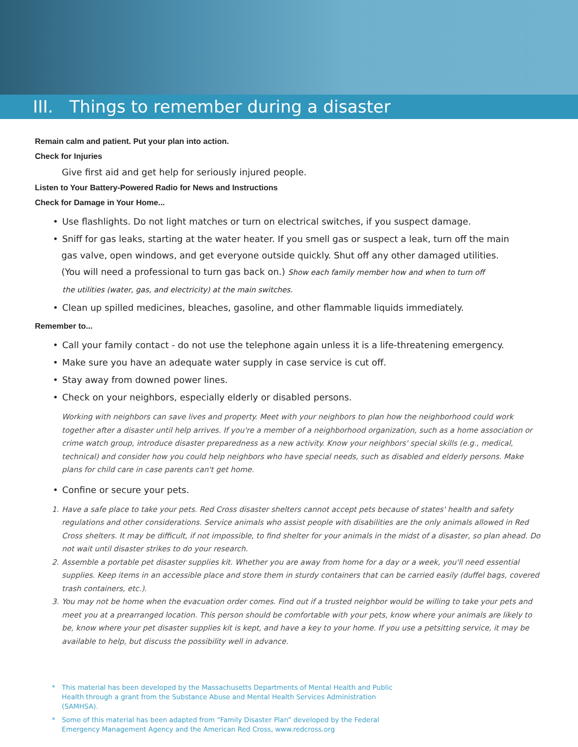III. Things to remember during a disaster
Remain calm and patient. Put your plan into action.
Check for Injuries
Give first aid and get help for seriously injured people.
Listen to Your Battery-Powered Radio for News and Instructions
Check for Damage in Your Home...
• Use flashlights. Do not light matches or turn on electrical switches, if you suspect damage.
• Sniff for gas leaks, starting at the water heater. If you smell gas or suspect a leak, turn off the main
gas valve, open windows, and get everyone outside quickly. Shut off any other damaged utilities.
(You will need a professional to turn gas back on.) Show each family member how and when to turn off
the utilities (water, gas, and electricity) at the main switches.
• Clean up spilled medicines, bleaches, gasoline, and other flammable liquids immediately.
Remember to...
• Call your family contact - do not use the telephone again unless it is a life-threatening emergency.
• Make sure you have an adequate water supply in case service is cut off.
• Stay away from downed power lines.
• Check on your neighbors, especially elderly or disabled persons.
Working with neighbors can save lives and property. Meet with your neighbors to plan how the neighborhood could work together after a disaster until help arrives. If you're a member of a neighborhood organization, such as a home association or crime watch group, introduce disaster preparedness as a new activity. Know your neighbors' special skills (e.g., medical, technical) and consider how you could help neighbors who have special needs, such as disabled and elderly persons. Make plans for child care in case parents can't get home.
• Confine or secure your pets.
1. Have a safe place to take your pets. Red Cross disaster shelters cannot accept pets because of states' health and safety regulations and other considerations. Service animals who assist people with disabilities are the only animals allowed in Red Cross shelters. It may be difficult, if not impossible, to find shelter for your animals in the midst of a disaster, so plan ahead. Do not wait until disaster strikes to do your research.
2. Assemble a portable pet disaster supplies kit. Whether you are away from home for a day or a week, you'll need essential supplies. Keep items in an accessible place and store them in sturdy containers that can be carried easily (duffel bags, covered trash containers, etc.).
3. You may not be home when the evacuation order comes. Find out if a trusted neighbor would be willing to take your pets and meet you at a prearranged location. This person should be comfortable with your pets, know where your animals are likely to be, know where your pet disaster supplies kit is kept, and have a key to your home. If you use a petsitting service, it may be available to help, but discuss the possibility well in advance.
* This material has been developed by the Massachusetts Departments of Mental Health and Public Health through a grant from the Substance Abuse and Mental Health Services Administration (SAMHSA).
* Some of this material has been adapted from “Family Disaster Plan” developed by the Federal Emergency Management Agency and the American Red Cross, www.redcross.org